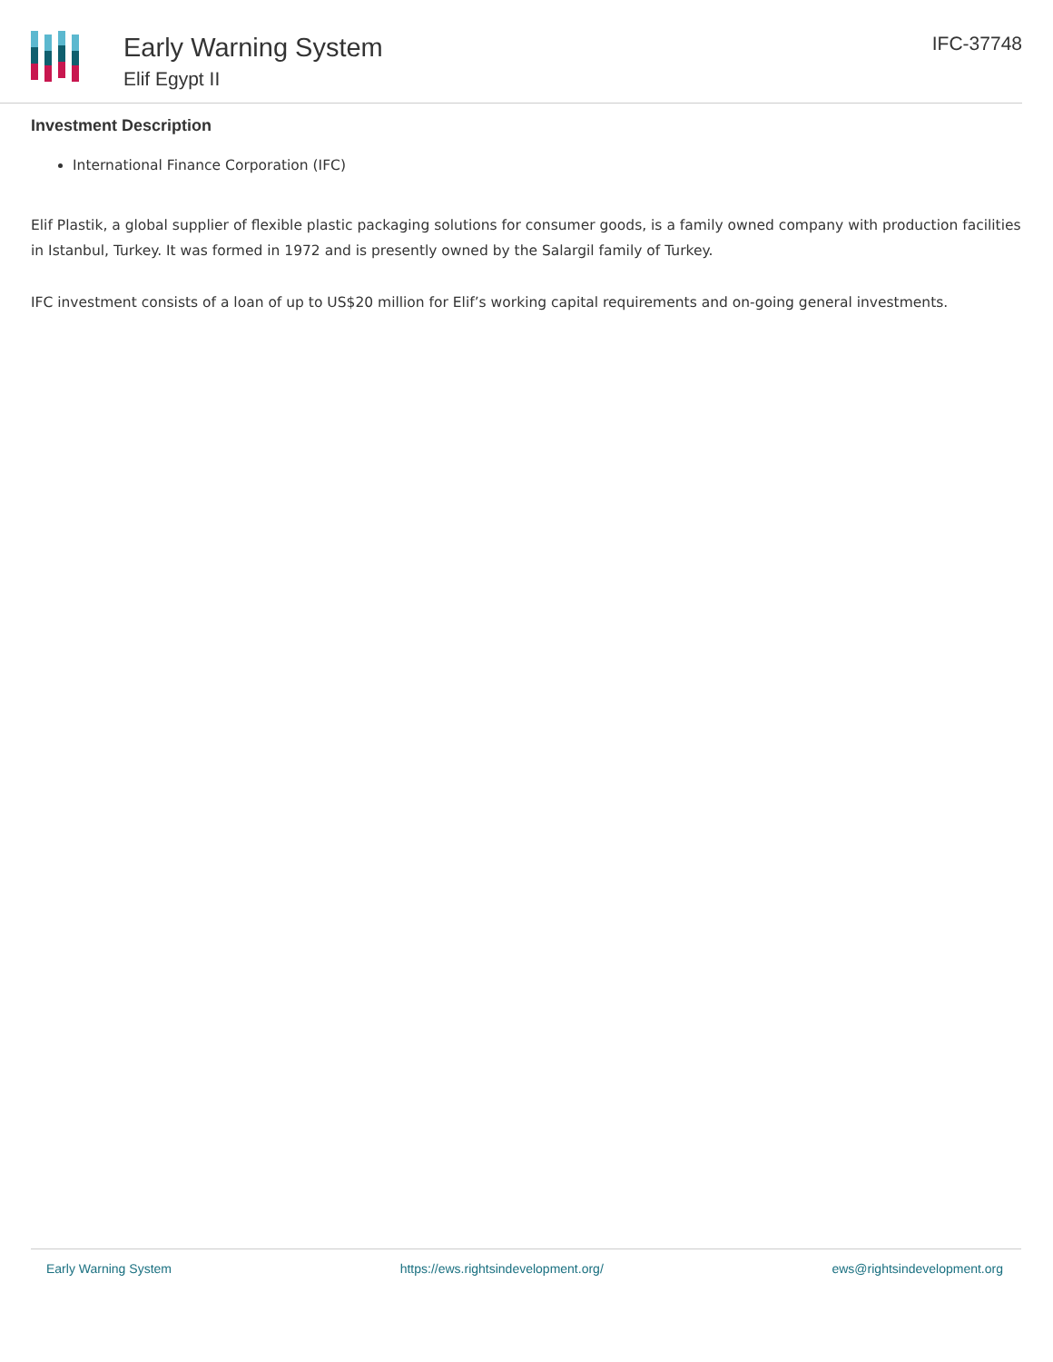Early Warning System
Elif Egypt II
IFC-37748
Investment Description
International Finance Corporation (IFC)
Elif Plastik, a global supplier of flexible plastic packaging solutions for consumer goods, is a family owned company with production facilities in Istanbul, Turkey. It was formed in 1972 and is presently owned by the Salargil family of Turkey.
IFC investment consists of a loan of up to US$20 million for Elif’s working capital requirements and on-going general investments.
Early Warning System https://ews.rightsindevelopment.org/ ews@rightsindevelopment.org